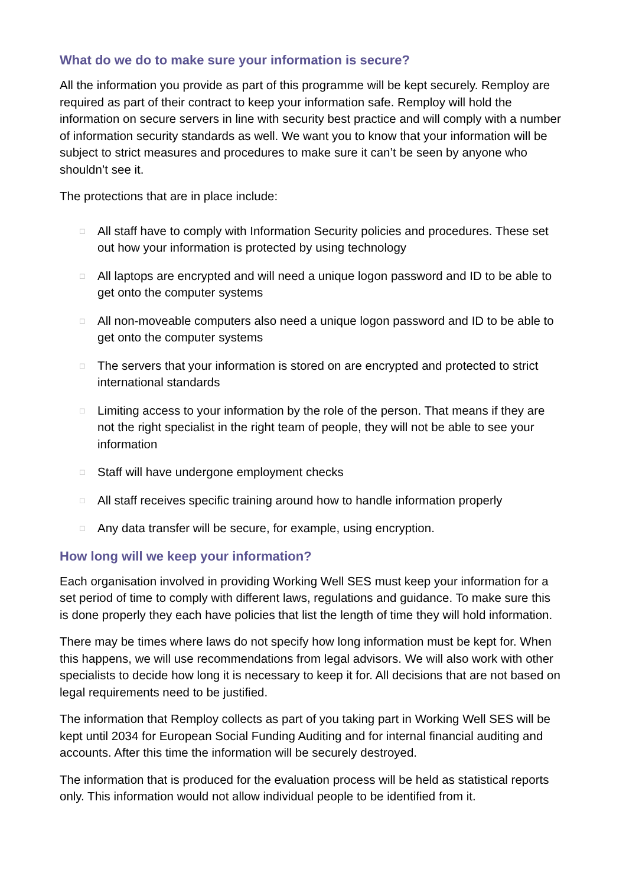What do we do to make sure your information is secure?
All the information you provide as part of this programme will be kept securely. Remploy are required as part of their contract to keep your information safe. Remploy will hold the information on secure servers in line with security best practice and will comply with a number of information security standards as well. We want you to know that your information will be subject to strict measures and procedures to make sure it can’t be seen by anyone who shouldn’t see it.
The protections that are in place include:
□ All staff have to comply with Information Security policies and procedures. These set out how your information is protected by using technology
□ All laptops are encrypted and will need a unique logon password and ID to be able to get onto the computer systems
□ All non-moveable computers also need a unique logon password and ID to be able to get onto the computer systems
□ The servers that your information is stored on are encrypted and protected to strict international standards
□ Limiting access to your information by the role of the person. That means if they are not the right specialist in the right team of people, they will not be able to see your information
□ Staff will have undergone employment checks
□ All staff receives specific training around how to handle information properly
□ Any data transfer will be secure, for example, using encryption.
How long will we keep your information?
Each organisation involved in providing Working Well SES must keep your information for a set period of time to comply with different laws, regulations and guidance. To make sure this is done properly they each have policies that list the length of time they will hold information.
There may be times where laws do not specify how long information must be kept for. When this happens, we will use recommendations from legal advisors. We will also work with other specialists to decide how long it is necessary to keep it for. All decisions that are not based on legal requirements need to be justified.
The information that Remploy collects as part of you taking part in Working Well SES will be kept until 2034 for European Social Funding Auditing and for internal financial auditing and accounts. After this time the information will be securely destroyed.
The information that is produced for the evaluation process will be held as statistical reports only. This information would not allow individual people to be identified from it.